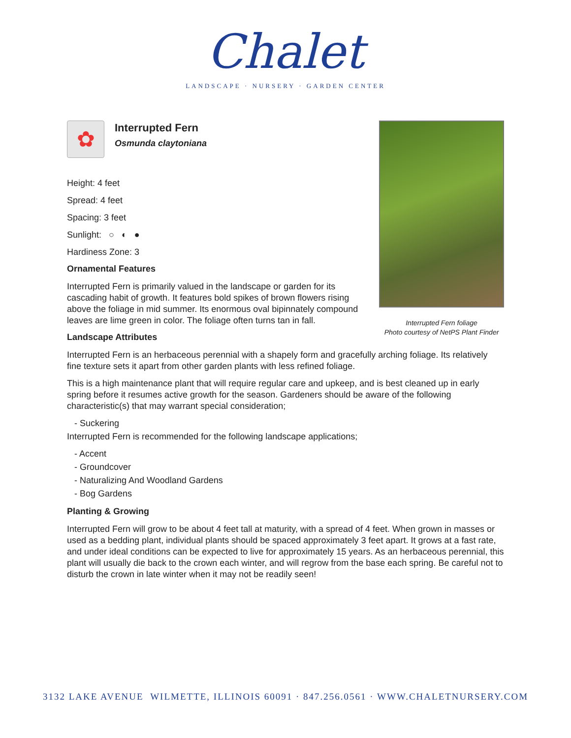Chalet
LANDSCAPE · NURSERY · GARDEN CENTER
Interrupted Fern foliage
Photo courtesy of NetPS Plant Finder
✿
Interrupted Fern
Osmunda claytoniana
Height: 4 feet
Spread: 4 feet
Spacing: 3 feet
Sunlight: ○ ◐ ●
Hardiness Zone: 3
Ornamental Features
Interrupted Fern is primarily valued in the landscape or garden for its cascading habit of growth. It features bold spikes of brown flowers rising above the foliage in mid summer. Its enormous oval bipinnately compound leaves are lime green in color. The foliage often turns tan in fall.
Landscape Attributes
Interrupted Fern is an herbaceous perennial with a shapely form and gracefully arching foliage. Its relatively fine texture sets it apart from other garden plants with less refined foliage.
This is a high maintenance plant that will require regular care and upkeep, and is best cleaned up in early spring before it resumes active growth for the season. Gardeners should be aware of the following characteristic(s) that may warrant special consideration;
- Suckering
Interrupted Fern is recommended for the following landscape applications;
- Accent
- Groundcover
- Naturalizing And Woodland Gardens
- Bog Gardens
Planting & Growing
Interrupted Fern will grow to be about 4 feet tall at maturity, with a spread of 4 feet. When grown in masses or used as a bedding plant, individual plants should be spaced approximately 3 feet apart. It grows at a fast rate, and under ideal conditions can be expected to live for approximately 15 years. As an herbaceous perennial, this plant will usually die back to the crown each winter, and will regrow from the base each spring. Be careful not to disturb the crown in late winter when it may not be readily seen!
3132 LAKE AVENUE WILMETTE, ILLINOIS 60091 · 847.256.0561 · WWW.CHALETNURSERY.COM